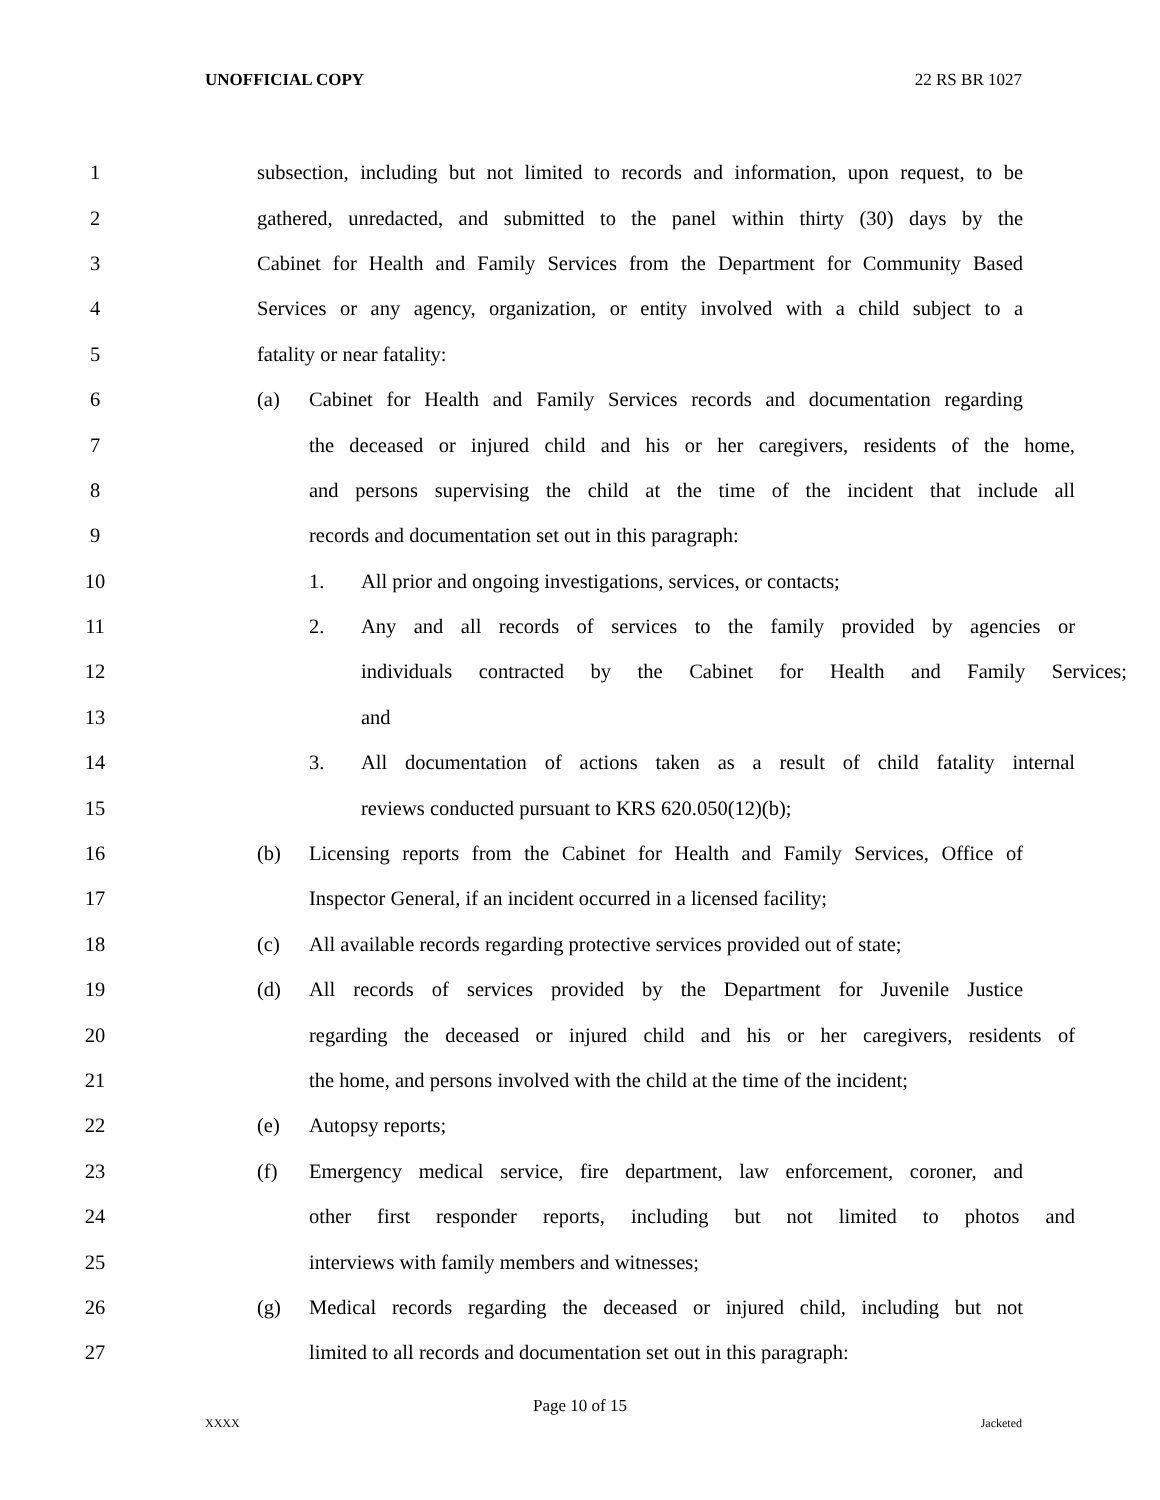UNOFFICIAL COPY 22 RS BR 1027
1 subsection, including but not limited to records and information, upon request, to be
2 gathered, unredacted, and submitted to the panel within thirty (30) days by the
3 Cabinet for Health and Family Services from the Department for Community Based
4 Services or any agency, organization, or entity involved with a child subject to a
5 fatality or near fatality:
6 (a) Cabinet for Health and Family Services records and documentation regarding
7 the deceased or injured child and his or her caregivers, residents of the home,
8 and persons supervising the child at the time of the incident that include all
9 records and documentation set out in this paragraph:
10 1. All prior and ongoing investigations, services, or contacts;
11 2. Any and all records of services to the family provided by agencies or
12 individuals contracted by the Cabinet for Health and Family Services;
13 and
14 3. All documentation of actions taken as a result of child fatality internal
15 reviews conducted pursuant to KRS 620.050(12)(b);
16 (b) Licensing reports from the Cabinet for Health and Family Services, Office of
17 Inspector General, if an incident occurred in a licensed facility;
18 (c) All available records regarding protective services provided out of state;
19 (d) All records of services provided by the Department for Juvenile Justice
20 regarding the deceased or injured child and his or her caregivers, residents of
21 the home, and persons involved with the child at the time of the incident;
22 (e) Autopsy reports;
23 (f) Emergency medical service, fire department, law enforcement, coroner, and
24 other first responder reports, including but not limited to photos and
25 interviews with family members and witnesses;
26 (g) Medical records regarding the deceased or injured child, including but not
27 limited to all records and documentation set out in this paragraph:
Page 10 of 15
XXXX Jacketed